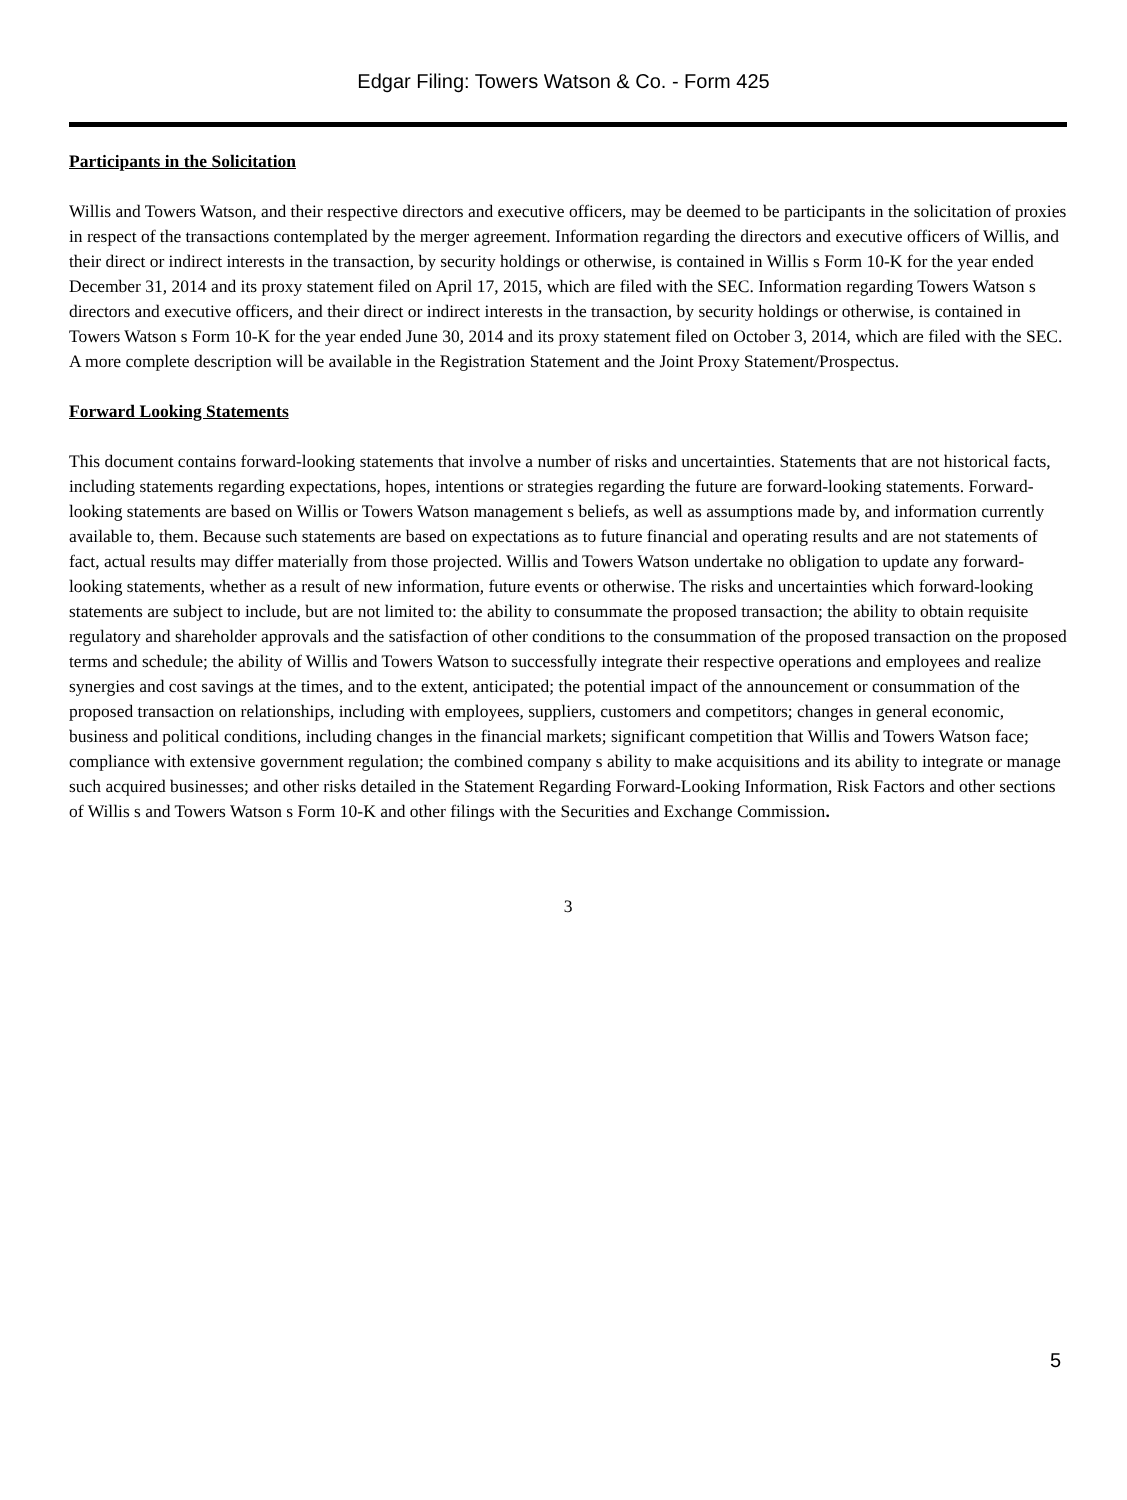Edgar Filing: Towers Watson & Co. - Form 425
Participants in the Solicitation
Willis and Towers Watson, and their respective directors and executive officers, may be deemed to be participants in the solicitation of proxies in respect of the transactions contemplated by the merger agreement. Information regarding the directors and executive officers of Willis, and their direct or indirect interests in the transaction, by security holdings or otherwise, is contained in Willis s Form 10-K for the year ended December 31, 2014 and its proxy statement filed on April 17, 2015, which are filed with the SEC. Information regarding Towers Watson s directors and executive officers, and their direct or indirect interests in the transaction, by security holdings or otherwise, is contained in Towers Watson s Form 10-K for the year ended June 30, 2014 and its proxy statement filed on October 3, 2014, which are filed with the SEC. A more complete description will be available in the Registration Statement and the Joint Proxy Statement/Prospectus.
Forward Looking Statements
This document contains forward-looking statements that involve a number of risks and uncertainties. Statements that are not historical facts, including statements regarding expectations, hopes, intentions or strategies regarding the future are forward-looking statements. Forward-looking statements are based on Willis or Towers Watson management s beliefs, as well as assumptions made by, and information currently available to, them. Because such statements are based on expectations as to future financial and operating results and are not statements of fact, actual results may differ materially from those projected. Willis and Towers Watson undertake no obligation to update any forward-looking statements, whether as a result of new information, future events or otherwise. The risks and uncertainties which forward-looking statements are subject to include, but are not limited to: the ability to consummate the proposed transaction; the ability to obtain requisite regulatory and shareholder approvals and the satisfaction of other conditions to the consummation of the proposed transaction on the proposed terms and schedule; the ability of Willis and Towers Watson to successfully integrate their respective operations and employees and realize synergies and cost savings at the times, and to the extent, anticipated; the potential impact of the announcement or consummation of the proposed transaction on relationships, including with employees, suppliers, customers and competitors; changes in general economic, business and political conditions, including changes in the financial markets; significant competition that Willis and Towers Watson face; compliance with extensive government regulation; the combined company s ability to make acquisitions and its ability to integrate or manage such acquired businesses; and other risks detailed in the Statement Regarding Forward-Looking Information, Risk Factors and other sections of Willis s and Towers Watson s Form 10-K and other filings with the Securities and Exchange Commission.
3
5